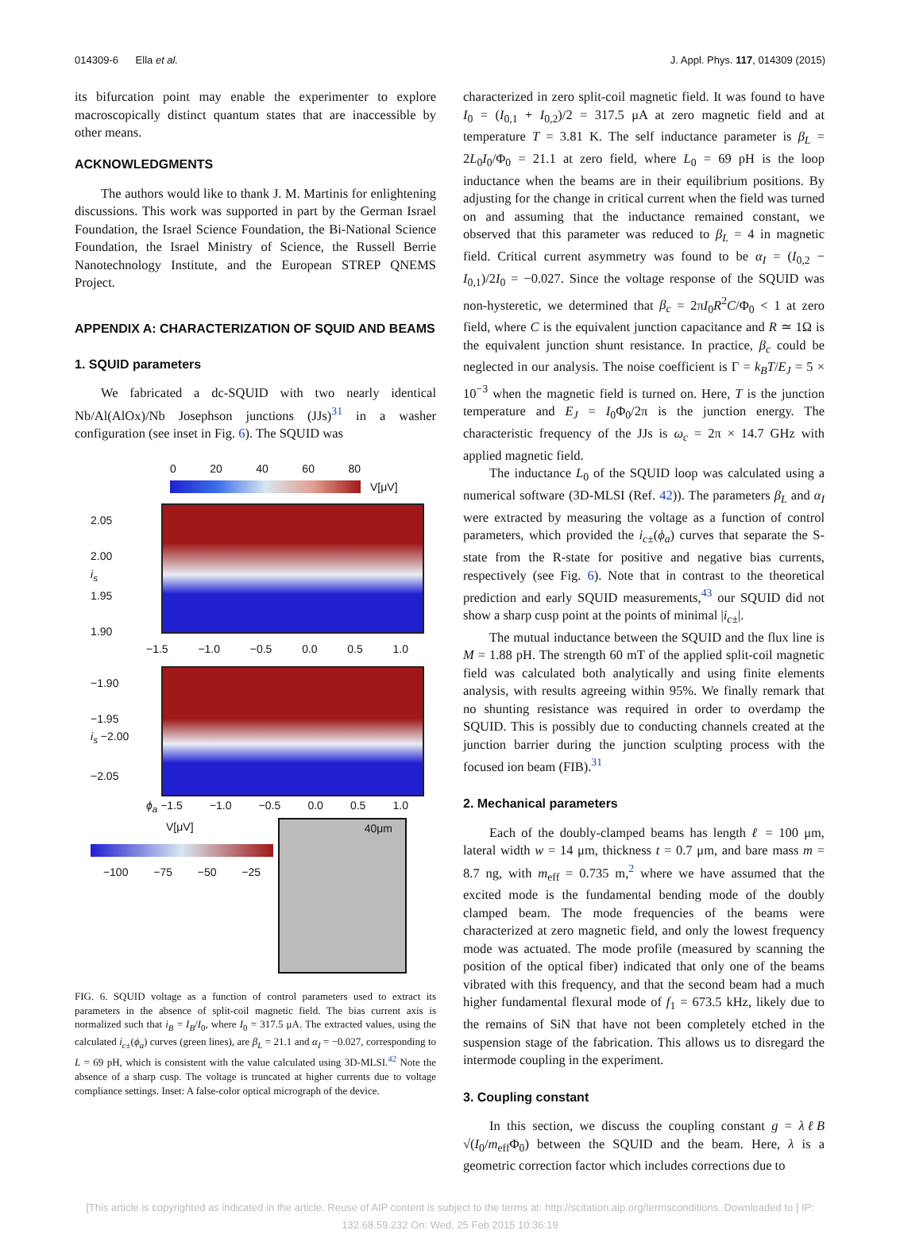014309-6 Ella et al. J. Appl. Phys. 117, 014309 (2015)
its bifurcation point may enable the experimenter to explore macroscopically distinct quantum states that are inaccessible by other means.
ACKNOWLEDGMENTS
The authors would like to thank J. M. Martinis for enlightening discussions. This work was supported in part by the German Israel Foundation, the Israel Science Foundation, the Bi-National Science Foundation, the Israel Ministry of Science, the Russell Berrie Nanotechnology Institute, and the European STREP QNEMS Project.
APPENDIX A: CHARACTERIZATION OF SQUID AND BEAMS
1. SQUID parameters
We fabricated a dc-SQUID with two nearly identical Nb/Al(AlOx)/Nb Josephson junctions (JJs)<sup>31</sup> in a washer configuration (see inset in Fig. 6). The SQUID was
0 20 40 60 80
V[μV]
2.05
2.00
i<sub>s</sub>
1.95
1.90
−1.5 −1.0 −0.5 0.0 0.5 1.0
−1.90
−1.95
i<sub>s</sub> −2.00
−2.05
ϕ<sub>a</sub> −1.5 −1.0 −0.5 0.0 0.5 1.0
V[μV]
−100 −75 −50 −25
40μm
FIG. 6. SQUID voltage as a function of control parameters used to extract its parameters in the absence of split-coil magnetic field. The bias current axis is normalized such that i<sub>B</sub> = I<sub>B</sub>/I<sub>0</sub>, where I<sub>0</sub> = 317.5 μA. The extracted values, using the calculated i<sub>c±</sub>(ϕ<sub>a</sub>) curves (green lines), are β<sub>L</sub> = 21.1 and α<sub>I</sub> = −0.027, corresponding to L = 69 pH, which is consistent with the value calculated using 3D-MLSI.<sup>42</sup> Note the absence of a sharp cusp. The voltage is truncated at higher currents due to voltage compliance settings. Inset: A false-color optical micrograph of the device.
characterized in zero split-coil magnetic field. It was found to have I<sub>0</sub> = (I<sub>0,1</sub> + I<sub>0,2</sub>)/2 = 317.5 μA at zero magnetic field and at temperature T = 3.81 K. The self inductance parameter is β<sub>L</sub> = 2L<sub>0</sub>I<sub>0</sub>/Φ<sub>0</sub> = 21.1 at zero field, where L<sub>0</sub> = 69 pH is the loop inductance when the beams are in their equilibrium positions. By adjusting for the change in critical current when the field was turned on and assuming that the inductance remained constant, we observed that this parameter was reduced to β<sub>L</sub> = 4 in magnetic field. Critical current asymmetry was found to be α<sub>I</sub> = (I<sub>0,2</sub> − I<sub>0,1</sub>)/2I<sub>0</sub> = −0.027. Since the voltage response of the SQUID was non-hysteretic, we determined that β<sub>c</sub> = 2πI<sub>0</sub>R<sup>2</sup>C/Φ<sub>0</sub> < 1 at zero field, where C is the equivalent junction capacitance and R ≃ 1Ω is the equivalent junction shunt resistance. In practice, β<sub>c</sub> could be neglected in our analysis. The noise coefficient is Γ = k<sub>B</sub>T/E<sub>J</sub> = 5 × 10<sup>−3</sup> when the magnetic field is turned on. Here, T is the junction temperature and E<sub>J</sub> = I<sub>0</sub>Φ<sub>0</sub>/2π is the junction energy. The characteristic frequency of the JJs is ω<sub>c</sub> = 2π × 14.7 GHz with applied magnetic field.
The inductance L<sub>0</sub> of the SQUID loop was calculated using a numerical software (3D-MLSI (Ref. 42)). The parameters β<sub>L</sub> and α<sub>I</sub> were extracted by measuring the voltage as a function of control parameters, which provided the i<sub>c±</sub>(ϕ<sub>a</sub>) curves that separate the S-state from the R-state for positive and negative bias currents, respectively (see Fig. 6). Note that in contrast to the theoretical prediction and early SQUID measurements,<sup>43</sup> our SQUID did not show a sharp cusp point at the points of minimal |i<sub>c±</sub>|.
The mutual inductance between the SQUID and the flux line is M = 1.88 pH. The strength 60 mT of the applied split-coil magnetic field was calculated both analytically and using finite elements analysis, with results agreeing within 95%. We finally remark that no shunting resistance was required in order to overdamp the SQUID. This is possibly due to conducting channels created at the junction barrier during the junction sculpting process with the focused ion beam (FIB).<sup>31</sup>
2. Mechanical parameters
Each of the doubly-clamped beams has length ℓ = 100 μm, lateral width w = 14 μm, thickness t = 0.7 μm, and bare mass m = 8.7 ng, with m<sub>eff</sub> = 0.735 m,<sup>2</sup> where we have assumed that the excited mode is the fundamental bending mode of the doubly clamped beam. The mode frequencies of the beams were characterized at zero magnetic field, and only the lowest frequency mode was actuated. The mode profile (measured by scanning the position of the optical fiber) indicated that only one of the beams vibrated with this frequency, and that the second beam had a much higher fundamental flexural mode of f<sub>1</sub> = 673.5 kHz, likely due to the remains of SiN that have not been completely etched in the suspension stage of the fabrication. This allows us to disregard the intermode coupling in the experiment.
3. Coupling constant
In this section, we discuss the coupling constant g = λℓB √(I<sub>0</sub>/m<sub>eff</sub>Φ<sub>0</sub>) between the SQUID and the beam. Here, λ is a geometric correction factor which includes corrections due to
[This article is copyrighted as indicated in the article. Reuse of AIP content is subject to the terms at: http://scitation.aip.org/termsconditions. Downloaded to ] IP:
132.68.59.232 On: Wed, 25 Feb 2015 10:36:19